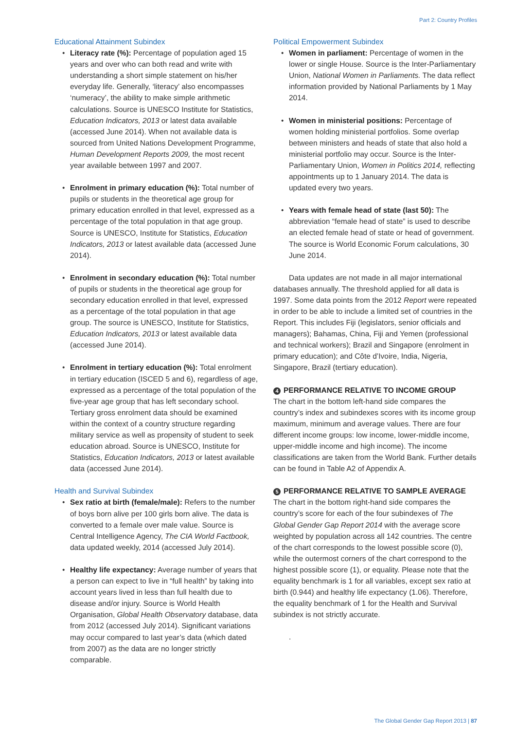Part 2: Country Profiles
Educational Attainment Subindex
Literacy rate (%): Percentage of population aged 15 years and over who can both read and write with understanding a short simple statement on his/her everyday life. Generally, ‘literacy’ also encompasses ‘numeracy’, the ability to make simple arithmetic calculations. Source is UNESCO Institute for Statistics, Education Indicators, 2013 or latest data available (accessed June 2014). When not available data is sourced from United Nations Development Programme, Human Development Reports 2009, the most recent year available between 1997 and 2007.
Enrolment in primary education (%): Total number of pupils or students in the theoretical age group for primary education enrolled in that level, expressed as a percentage of the total population in that age group. Source is UNESCO, Institute for Statistics, Education Indicators, 2013 or latest available data (accessed June 2014).
Enrolment in secondary education (%): Total number of pupils or students in the theoretical age group for secondary education enrolled in that level, expressed as a percentage of the total population in that age group. The source is UNESCO, Institute for Statistics, Education Indicators, 2013 or latest available data (accessed June 2014).
Enrolment in tertiary education (%): Total enrolment in tertiary education (ISCED 5 and 6), regardless of age, expressed as a percentage of the total population of the five-year age group that has left secondary school. Tertiary gross enrolment data should be examined within the context of a country structure regarding military service as well as propensity of student to seek education abroad. Source is UNESCO, Institute for Statistics, Education Indicators, 2013 or latest available data (accessed June 2014).
Health and Survival Subindex
Sex ratio at birth (female/male): Refers to the number of boys born alive per 100 girls born alive. The data is converted to a female over male value. Source is Central Intelligence Agency, The CIA World Factbook, data updated weekly, 2014 (accessed July 2014).
Healthy life expectancy: Average number of years that a person can expect to live in “full health” by taking into account years lived in less than full health due to disease and/or injury. Source is World Health Organisation, Global Health Observatory database, data from 2012 (accessed July 2014). Significant variations may occur compared to last year’s data (which dated from 2007) as the data are no longer strictly comparable.
Political Empowerment Subindex
Women in parliament: Percentage of women in the lower or single House. Source is the Inter-Parliamentary Union, National Women in Parliaments. The data reflect information provided by National Parliaments by 1 May 2014.
Women in ministerial positions: Percentage of women holding ministerial portfolios. Some overlap between ministers and heads of state that also hold a ministerial portfolio may occur. Source is the Inter-Parliamentary Union, Women in Politics 2014, reflecting appointments up to 1 January 2014. The data is updated every two years.
Years with female head of state (last 50): The abbreviation “female head of state” is used to describe an elected female head of state or head of government. The source is World Economic Forum calculations, 30 June 2014.
Data updates are not made in all major international databases annually. The threshold applied for all data is 1997. Some data points from the 2012 Report were repeated in order to be able to include a limited set of countries in the Report. This includes Fiji (legislators, senior officials and managers); Bahamas, China, Fiji and Yemen (professional and technical workers); Brazil and Singapore (enrolment in primary education); and Côte d’Ivoire, India, Nigeria, Singapore, Brazil (tertiary education).
4 PERFORMANCE RELATIVE TO INCOME GROUP
The chart in the bottom left-hand side compares the country’s index and subindexes scores with its income group maximum, minimum and average values. There are four different income groups: low income, lower-middle income, upper-middle income and high income). The income classifications are taken from the World Bank. Further details can be found in Table A2 of Appendix A.
5 PERFORMANCE RELATIVE TO SAMPLE AVERAGE
The chart in the bottom right-hand side compares the country’s score for each of the four subindexes of The Global Gender Gap Report 2014 with the average score weighted by population across all 142 countries. The centre of the chart corresponds to the lowest possible score (0), while the outermost corners of the chart correspond to the highest possible score (1), or equality. Please note that the equality benchmark is 1 for all variables, except sex ratio at birth (0.944) and healthy life expectancy (1.06). Therefore, the equality benchmark of 1 for the Health and Survival subindex is not strictly accurate.
.
The Global Gender Gap Report 2013 | 87